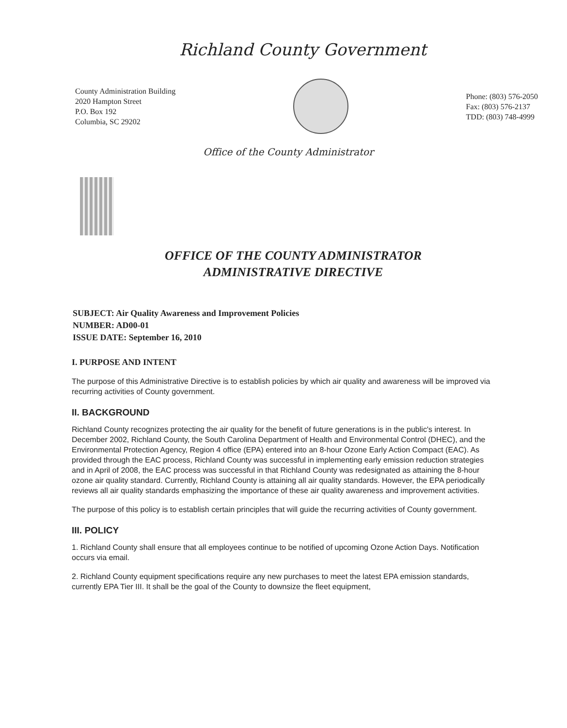Richland County Government
County Administration Building
2020 Hampton Street
P.O. Box 192
Columbia, SC 29202
Phone: (803) 576-2050
Fax: (803) 576-2137
TDD: (803) 748-4999
Office of the County Administrator
OFFICE OF THE COUNTY ADMINISTRATOR
ADMINISTRATIVE DIRECTIVE
SUBJECT: Air Quality Awareness and Improvement Policies
NUMBER: AD00-01
ISSUE DATE: September 16, 2010
I. PURPOSE AND INTENT
The purpose of this Administrative Directive is to establish policies by which air quality and awareness will be improved via recurring activities of County government.
II. BACKGROUND
Richland County recognizes protecting the air quality for the benefit of future generations is in the public's interest. In December 2002, Richland County, the South Carolina Department of Health and Environmental Control (DHEC), and the Environmental Protection Agency, Region 4 office (EPA) entered into an 8-hour Ozone Early Action Compact (EAC). As provided through the EAC process, Richland County was successful in implementing early emission reduction strategies and in April of 2008, the EAC process was successful in that Richland County was redesignated as attaining the 8-hour ozone air quality standard. Currently, Richland County is attaining all air quality standards. However, the EPA periodically reviews all air quality standards emphasizing the importance of these air quality awareness and improvement activities.
The purpose of this policy is to establish certain principles that will guide the recurring activities of County government.
III. POLICY
1. Richland County shall ensure that all employees continue to be notified of upcoming Ozone Action Days. Notification occurs via email.
2. Richland County equipment specifications require any new purchases to meet the latest EPA emission standards, currently EPA Tier III. It shall be the goal of the County to downsize the fleet equipment,